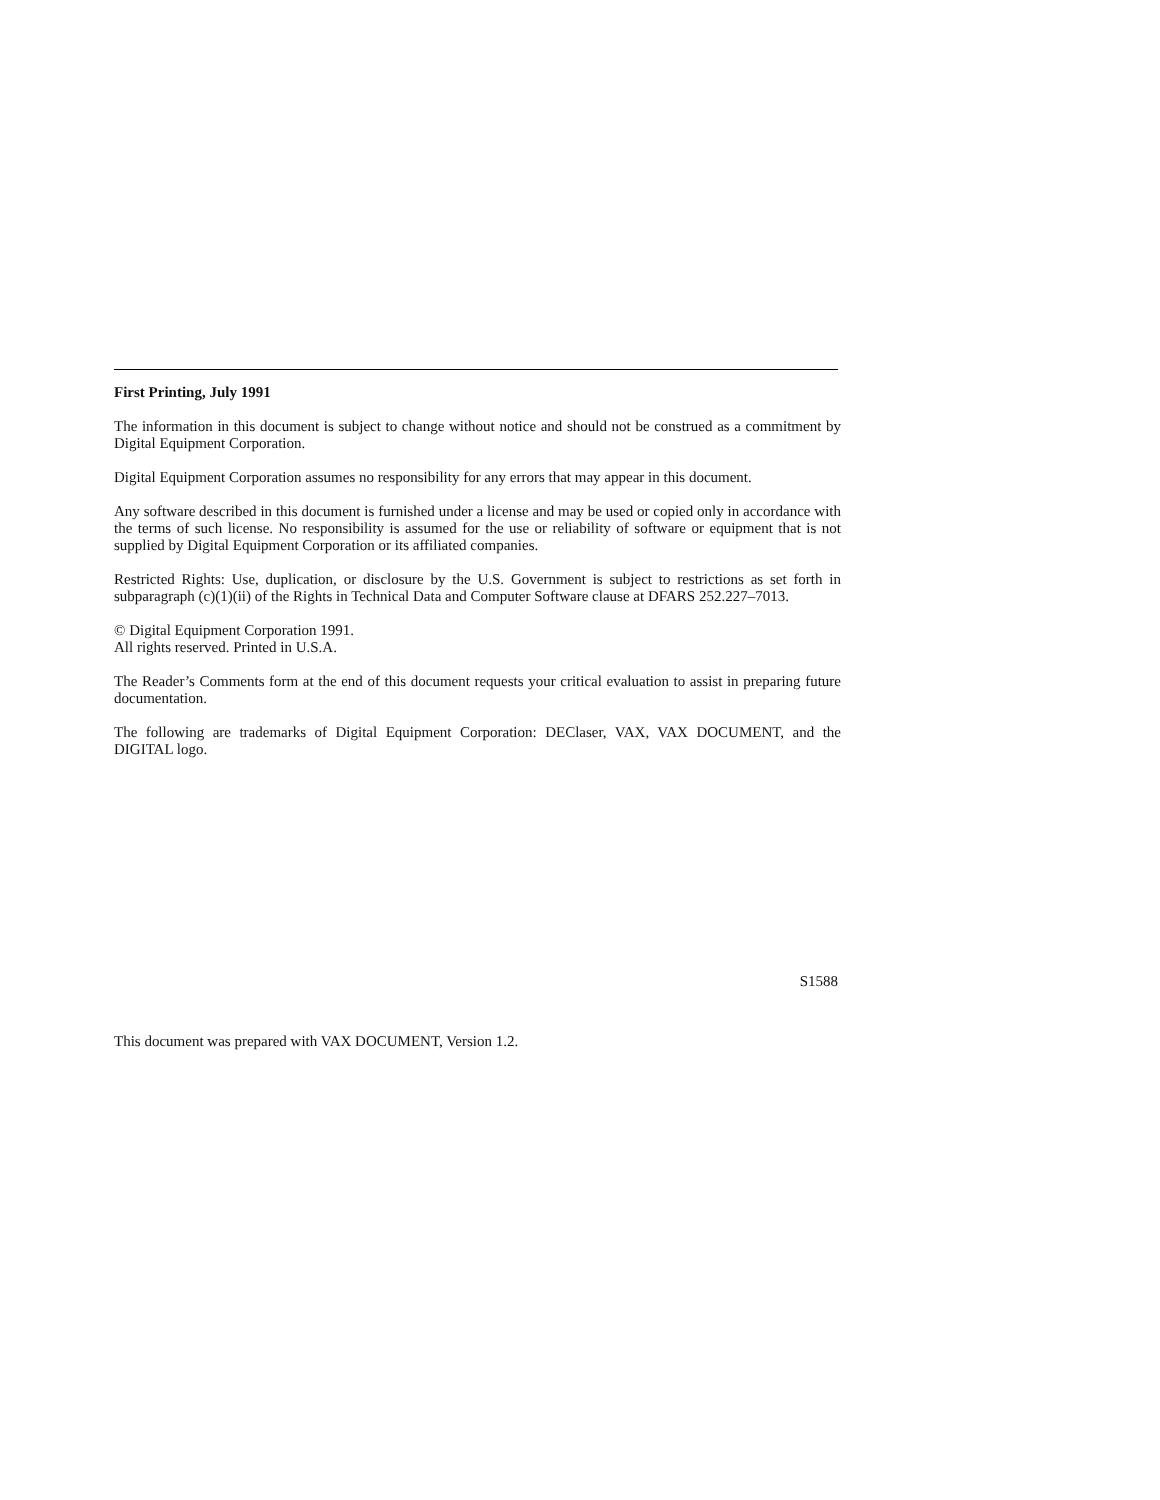First Printing, July 1991
The information in this document is subject to change without notice and should not be construed as a commitment by Digital Equipment Corporation.
Digital Equipment Corporation assumes no responsibility for any errors that may appear in this document.
Any software described in this document is furnished under a license and may be used or copied only in accordance with the terms of such license. No responsibility is assumed for the use or reliability of software or equipment that is not supplied by Digital Equipment Corporation or its affiliated companies.
Restricted Rights: Use, duplication, or disclosure by the U.S. Government is subject to restrictions as set forth in subparagraph (c)(1)(ii) of the Rights in Technical Data and Computer Software clause at DFARS 252.227–7013.
© Digital Equipment Corporation 1991.
All rights reserved. Printed in U.S.A.
The Reader’s Comments form at the end of this document requests your critical evaluation to assist in preparing future documentation.
The following are trademarks of Digital Equipment Corporation: DEClaser, VAX, VAX DOCUMENT, and the DIGITAL logo.
S1588
This document was prepared with VAX DOCUMENT, Version 1.2.